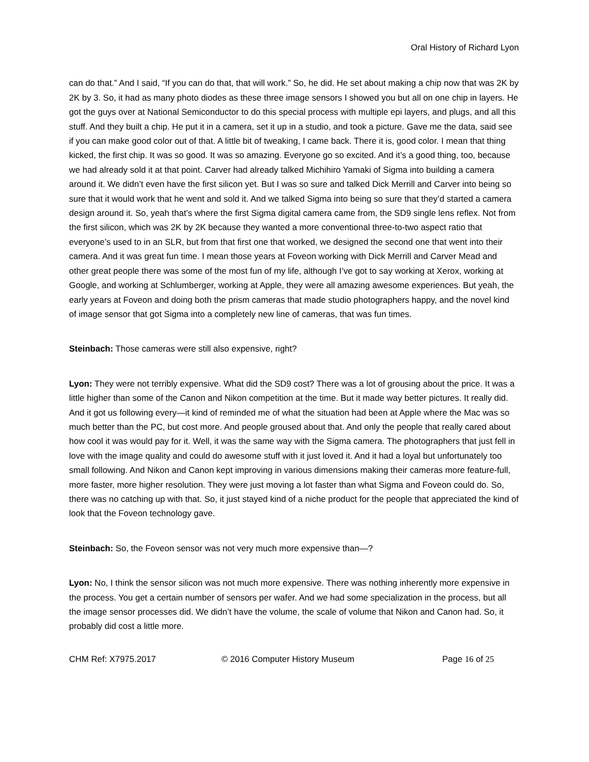Oral History of Richard Lyon
can do that.” And I said, “If you can do that, that will work.” So, he did. He set about making a chip now that was 2K by 2K by 3. So, it had as many photo diodes as these three image sensors I showed you but all on one chip in layers. He got the guys over at National Semiconductor to do this special process with multiple epi layers, and plugs, and all this stuff. And they built a chip. He put it in a camera, set it up in a studio, and took a picture. Gave me the data, said see if you can make good color out of that. A little bit of tweaking, I came back. There it is, good color. I mean that thing kicked, the first chip. It was so good. It was so amazing. Everyone go so excited. And it’s a good thing, too, because we had already sold it at that point. Carver had already talked Michihiro Yamaki of Sigma into building a camera around it. We didn’t even have the first silicon yet. But I was so sure and talked Dick Merrill and Carver into being so sure that it would work that he went and sold it. And we talked Sigma into being so sure that they’d started a camera design around it. So, yeah that’s where the first Sigma digital camera came from, the SD9 single lens reflex. Not from the first silicon, which was 2K by 2K because they wanted a more conventional three-to-two aspect ratio that everyone’s used to in an SLR, but from that first one that worked, we designed the second one that went into their camera. And it was great fun time. I mean those years at Foveon working with Dick Merrill and Carver Mead and other great people there was some of the most fun of my life, although I’ve got to say working at Xerox, working at Google, and working at Schlumberger, working at Apple, they were all amazing awesome experiences. But yeah, the early years at Foveon and doing both the prism cameras that made studio photographers happy, and the novel kind of image sensor that got Sigma into a completely new line of cameras, that was fun times.
Steinbach: Those cameras were still also expensive, right?
Lyon: They were not terribly expensive. What did the SD9 cost? There was a lot of grousing about the price. It was a little higher than some of the Canon and Nikon competition at the time. But it made way better pictures. It really did. And it got us following every—it kind of reminded me of what the situation had been at Apple where the Mac was so much better than the PC, but cost more. And people groused about that. And only the people that really cared about how cool it was would pay for it. Well, it was the same way with the Sigma camera. The photographers that just fell in love with the image quality and could do awesome stuff with it just loved it. And it had a loyal but unfortunately too small following. And Nikon and Canon kept improving in various dimensions making their cameras more feature-full, more faster, more higher resolution. They were just moving a lot faster than what Sigma and Foveon could do. So, there was no catching up with that. So, it just stayed kind of a niche product for the people that appreciated the kind of look that the Foveon technology gave.
Steinbach: So, the Foveon sensor was not very much more expensive than—?
Lyon: No, I think the sensor silicon was not much more expensive. There was nothing inherently more expensive in the process. You get a certain number of sensors per wafer. And we had some specialization in the process, but all the image sensor processes did. We didn’t have the volume, the scale of volume that Nikon and Canon had. So, it probably did cost a little more.
CHM Ref: X7975.2017 © 2016 Computer History Museum Page 16 of 25